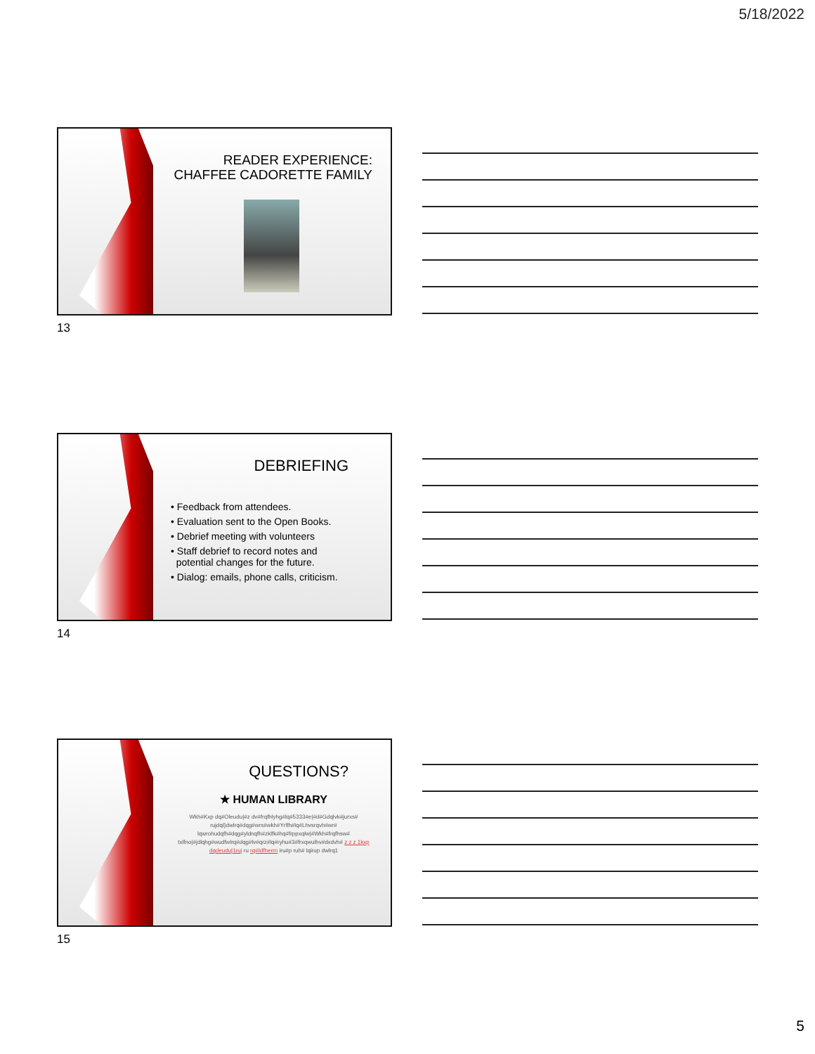5/18/2022
READER EXPERIENCE:
CHAFFEE CADORETTE FAMILY
13
DEBRIEFING
• Feedback from attendees.
• Evaluation sent to the Open Books.
• Debrief meeting with volunteers
• Staff debrief to record notes and
potential changes for the future.
• Dialog: emails, phone calls, criticism.
14
QUESTIONS?
★ HUMAN LIBRARY
Wkh#Kxp dq#Oleudu|#z dv#frqfhlyhg#lq#5333#e|#d#Gdqlvk#jurxs# rujdql}dwlrq#dqg#wrs#wkh#Yrlfh#lq#Lhvsrqvh#wr# lqwrohudqfh#dqg#yldnqfh#zklfk#hq#frppxqlw|#Wkh#frqfhsw# txlfno|#jdlqhg#wudfwlrq#dqg#lv#qrz#lq#ryhu#3#frxqwulhv#dxdvh# z z z 1kxp dqdeudu|1ruj ru rq#Idfherrn iru#p ruh# lqirup dwlrq1
15
5